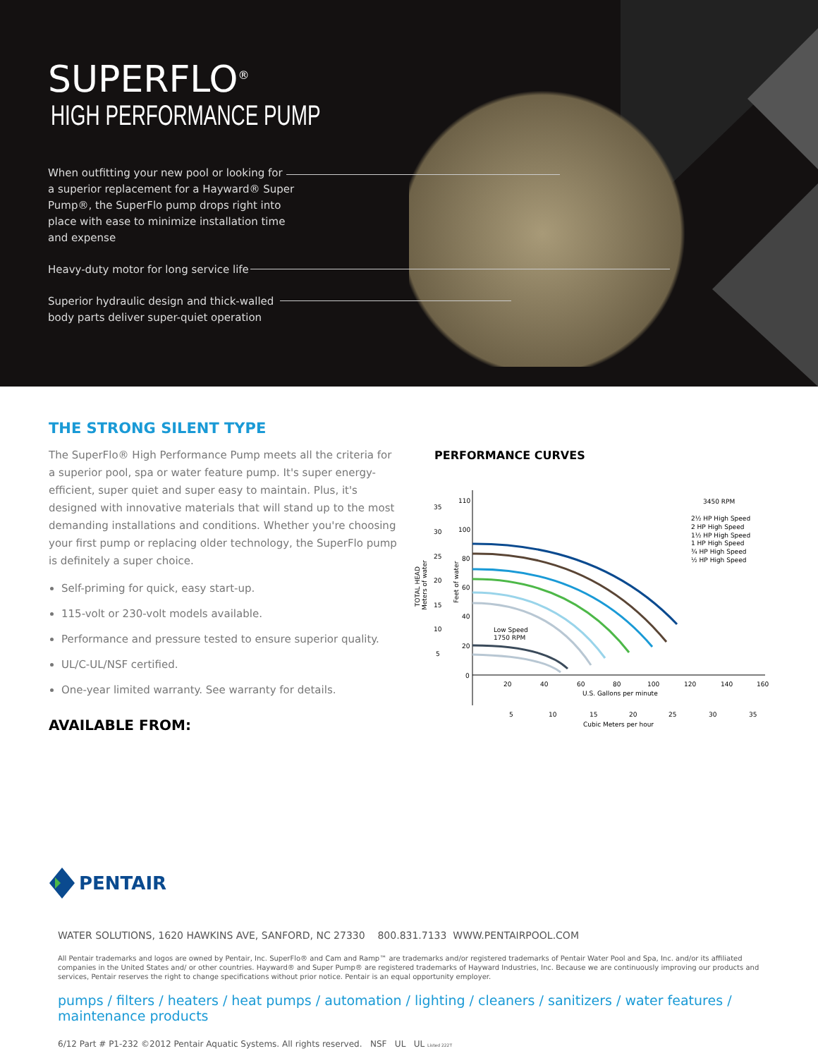SUPERFLO<sup>®</sup>
HIGH PERFORMANCE PUMP
When outfitting your new pool or looking for
a superior replacement for a Hayward® Super
Pump®, the SuperFlo pump drops right into
place with ease to minimize installation time
and expense
Heavy-duty motor for long service life
Superior hydraulic design and thick-walled
body parts deliver super-quiet operation
THE STRONG SILENT TYPE
The SuperFlo® High Performance Pump meets all the criteria for a superior pool, spa or water feature pump. It's super energy-efficient, super quiet and super easy to maintain. Plus, it's designed with innovative materials that will stand up to the most demanding installations and conditions. Whether you're choosing your first pump or replacing older technology, the SuperFlo pump is definitely a super choice.
Self-priming for quick, easy start-up.
115-volt or 230-volt models available.
Performance and pressure tested to ensure superior quality.
UL/C-UL/NSF certified.
One-year limited warranty. See warranty for details.
AVAILABLE FROM:
PERFORMANCE CURVES
110
100
80
60
40
20
0
35
30
25
20
15
10
5
TOTAL HEAD
Meters of water
Feet of water
20
40
60
80
100
120
140
160
U.S. Gallons per minute
5
10
15
20
25
30
35
Cubic Meters per hour
3450 RPM
2½ HP High Speed
2 HP High Speed
1½ HP High Speed
1 HP High Speed
¾ HP High Speed
½ HP High Speed
Low Speed
1750 RPM
PENTAIR
WATER SOLUTIONS, 1620 HAWKINS AVE, SANFORD, NC 27330 800.831.7133 WWW.PENTAIRPOOL.COM
All Pentair trademarks and logos are owned by Pentair, Inc. SuperFlo® and Cam and Ramp™ are trademarks and/or registered trademarks of Pentair Water Pool and Spa, Inc. and/or its affiliated companies in the United States and/ or other countries. Hayward® and Super Pump® are registered trademarks of Hayward Industries, Inc. Because we are continuously improving our products and services, Pentair reserves the right to change specifications without prior notice. Pentair is an equal opportunity employer.
pumps / filters / heaters / heat pumps / automation / lighting / cleaners / sanitizers / water features / maintenance products
6/12 Part # P1-232 ©2012 Pentair Aquatic Systems. All rights reserved. NSF UL UL Listed 222T